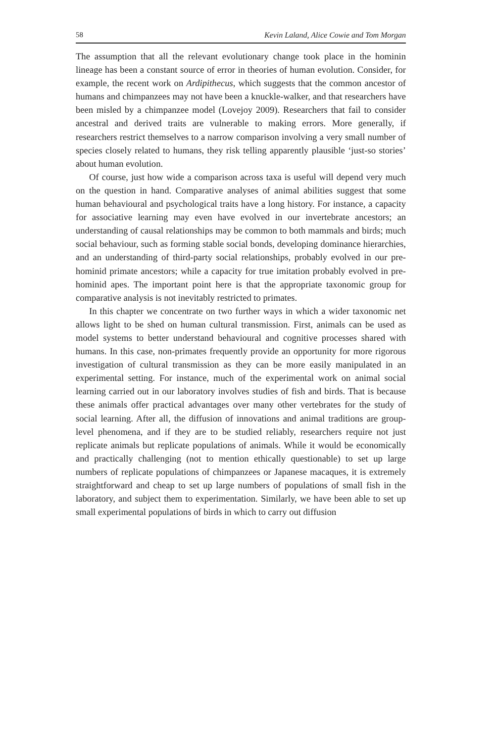58 Kevin Laland, Alice Cowie and Tom Morgan
The assumption that all the relevant evolutionary change took place in the hominin lineage has been a constant source of error in theories of human evolution. Consider, for example, the recent work on Ardipithecus, which suggests that the common ancestor of humans and chimpanzees may not have been a knuckle-walker, and that researchers have been misled by a chimpanzee model (Lovejoy 2009). Researchers that fail to consider ancestral and derived traits are vulnerable to making errors. More generally, if researchers restrict themselves to a narrow comparison involving a very small number of species closely related to humans, they risk telling apparently plausible ‘just-so stories’ about human evolution.
Of course, just how wide a comparison across taxa is useful will depend very much on the question in hand. Comparative analyses of animal abilities suggest that some human behavioural and psychological traits have a long history. For instance, a capacity for associative learning may even have evolved in our invertebrate ancestors; an understanding of causal relationships may be common to both mammals and birds; much social behaviour, such as forming stable social bonds, developing dominance hierarchies, and an understanding of third-party social relationships, probably evolved in our pre-hominid primate ancestors; while a capacity for true imitation probably evolved in pre-hominid apes. The important point here is that the appropriate taxonomic group for comparative analysis is not inevitably restricted to primates.
In this chapter we concentrate on two further ways in which a wider taxonomic net allows light to be shed on human cultural transmission. First, animals can be used as model systems to better understand behavioural and cognitive processes shared with humans. In this case, non-primates frequently provide an opportunity for more rigorous investigation of cultural transmission as they can be more easily manipulated in an experimental setting. For instance, much of the experimental work on animal social learning carried out in our laboratory involves studies of fish and birds. That is because these animals offer practical advantages over many other vertebrates for the study of social learning. After all, the diffusion of innovations and animal traditions are group-level phenomena, and if they are to be studied reliably, researchers require not just replicate animals but replicate populations of animals. While it would be economically and practically challenging (not to mention ethically questionable) to set up large numbers of replicate populations of chimpanzees or Japanese macaques, it is extremely straightforward and cheap to set up large numbers of populations of small fish in the laboratory, and subject them to experimentation. Similarly, we have been able to set up small experimental populations of birds in which to carry out diffusion